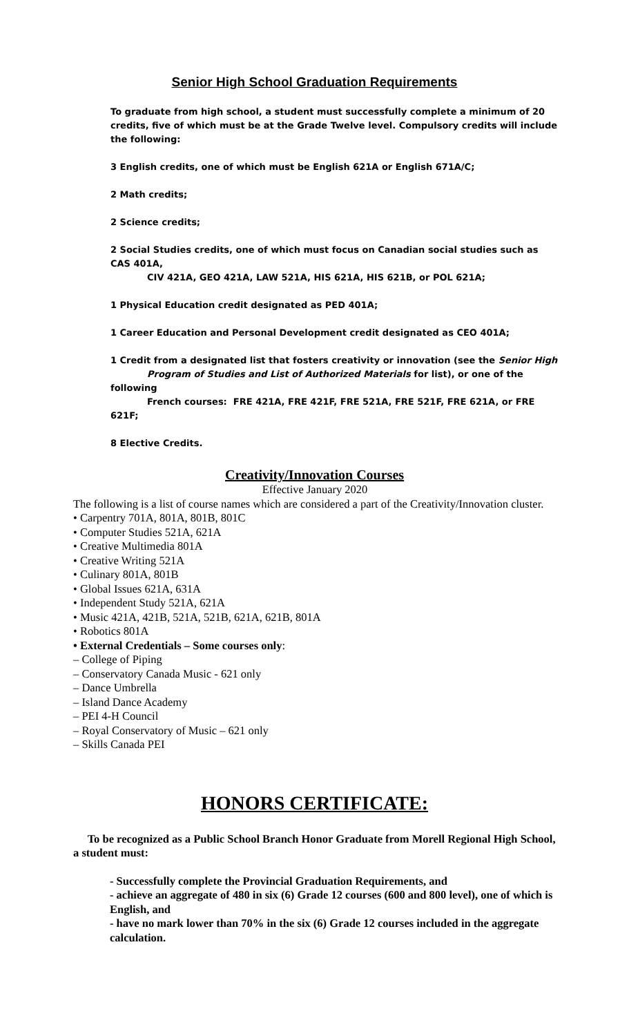Senior High School Graduation Requirements
To graduate from high school, a student must successfully complete a minimum of 20 credits, five of which must be at the Grade Twelve level. Compulsory credits will include the following:
3 English credits, one of which must be English 621A or English 671A/C;
2 Math credits;
2 Science credits;
2 Social Studies credits, one of which must focus on Canadian social studies such as CAS 401A,
CIV 421A, GEO 421A, LAW 521A, HIS 621A, HIS 621B, or POL 621A;
1 Physical Education credit designated as PED 401A;
1 Career Education and Personal Development credit designated as CEO 401A;
1 Credit from a designated list that fosters creativity or innovation (see the Senior High
Program of Studies and List of Authorized Materials for list), or one of the following
French courses: FRE 421A, FRE 421F, FRE 521A, FRE 521F, FRE 621A, or FRE 621F;
8 Elective Credits.
Creativity/Innovation Courses
Effective January 2020
The following is a list of course names which are considered a part of the Creativity/Innovation cluster.
• Carpentry 701A, 801A, 801B, 801C
• Computer Studies 521A, 621A
• Creative Multimedia 801A
• Creative Writing 521A
• Culinary 801A, 801B
• Global Issues 621A, 631A
• Independent Study 521A, 621A
• Music 421A, 421B, 521A, 521B, 621A, 621B, 801A
• Robotics 801A
• External Credentials – Some courses only:
– College of Piping
– Conservatory Canada Music - 621 only
– Dance Umbrella
– Island Dance Academy
– PEI 4-H Council
– Royal Conservatory of Music – 621 only
– Skills Canada PEI
HONORS CERTIFICATE:
To be recognized as a Public School Branch Honor Graduate from Morell Regional High School, a student must:
- Successfully complete the Provincial Graduation Requirements, and
- achieve an aggregate of 480 in six (6) Grade 12 courses (600 and 800 level), one of which is English, and
- have no mark lower than 70% in the six (6) Grade 12 courses included in the aggregate calculation.